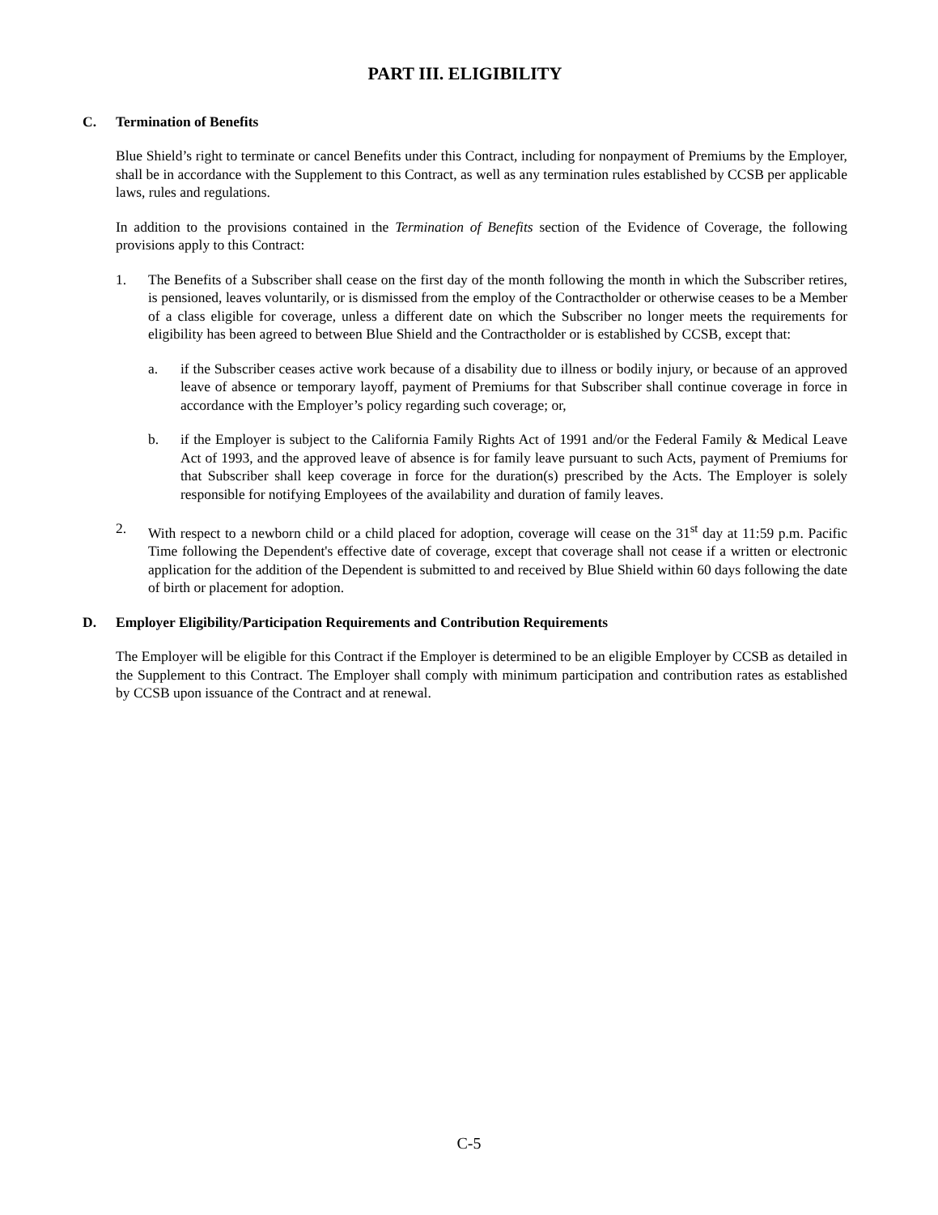PART III. ELIGIBILITY
C. Termination of Benefits
Blue Shield’s right to terminate or cancel Benefits under this Contract, including for nonpayment of Premiums by the Employer, shall be in accordance with the Supplement to this Contract, as well as any termination rules established by CCSB per applicable laws, rules and regulations.
In addition to the provisions contained in the Termination of Benefits section of the Evidence of Coverage, the following provisions apply to this Contract:
1. The Benefits of a Subscriber shall cease on the first day of the month following the month in which the Subscriber retires, is pensioned, leaves voluntarily, or is dismissed from the employ of the Contractholder or otherwise ceases to be a Member of a class eligible for coverage, unless a different date on which the Subscriber no longer meets the requirements for eligibility has been agreed to between Blue Shield and the Contractholder or is established by CCSB, except that:
a. if the Subscriber ceases active work because of a disability due to illness or bodily injury, or because of an approved leave of absence or temporary layoff, payment of Premiums for that Subscriber shall continue coverage in force in accordance with the Employer’s policy regarding such coverage; or,
b. if the Employer is subject to the California Family Rights Act of 1991 and/or the Federal Family & Medical Leave Act of 1993, and the approved leave of absence is for family leave pursuant to such Acts, payment of Premiums for that Subscriber shall keep coverage in force for the duration(s) prescribed by the Acts. The Employer is solely responsible for notifying Employees of the availability and duration of family leaves.
2. With respect to a newborn child or a child placed for adoption, coverage will cease on the 31<sup>st</sup> day at 11:59 p.m. Pacific Time following the Dependent's effective date of coverage, except that coverage shall not cease if a written or electronic application for the addition of the Dependent is submitted to and received by Blue Shield within 60 days following the date of birth or placement for adoption.
D. Employer Eligibility/Participation Requirements and Contribution Requirements
The Employer will be eligible for this Contract if the Employer is determined to be an eligible Employer by CCSB as detailed in the Supplement to this Contract. The Employer shall comply with minimum participation and contribution rates as established by CCSB upon issuance of the Contract and at renewal.
C-5